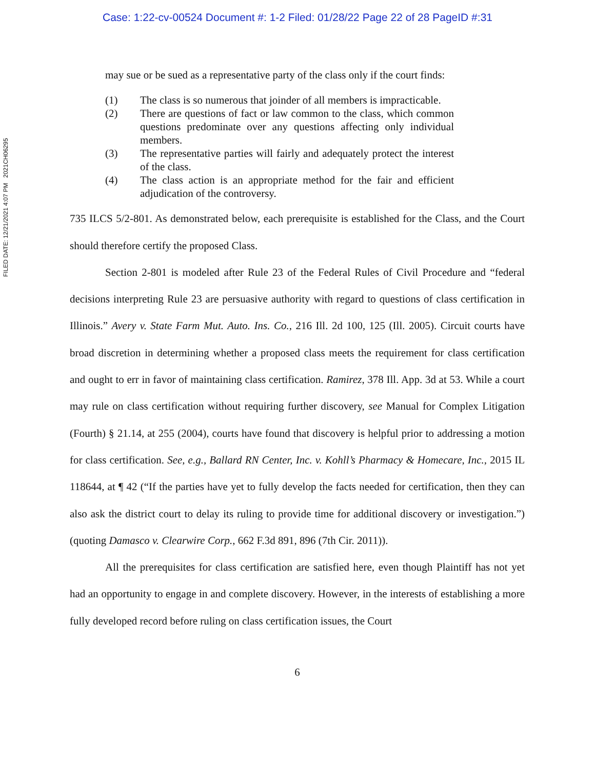Case: 1:22-cv-00524 Document #: 1-2 Filed: 01/28/22 Page 22 of 28 PageID #:31
FILED DATE: 12/21/2021 4:07 PM 2021CH06295
may sue or be sued as a representative party of the class only if the court finds:
(1) The class is so numerous that joinder of all members is impracticable.
(2) There are questions of fact or law common to the class, which common questions predominate over any questions affecting only individual members.
(3) The representative parties will fairly and adequately protect the interest of the class.
(4) The class action is an appropriate method for the fair and efficient adjudication of the controversy.
735 ILCS 5/2-801. As demonstrated below, each prerequisite is established for the Class, and the Court should therefore certify the proposed Class.
Section 2-801 is modeled after Rule 23 of the Federal Rules of Civil Procedure and “federal decisions interpreting Rule 23 are persuasive authority with regard to questions of class certification in Illinois.” Avery v. State Farm Mut. Auto. Ins. Co., 216 Ill. 2d 100, 125 (Ill. 2005). Circuit courts have broad discretion in determining whether a proposed class meets the requirement for class certification and ought to err in favor of maintaining class certification. Ramirez, 378 Ill. App. 3d at 53. While a court may rule on class certification without requiring further discovery, see Manual for Complex Litigation (Fourth) § 21.14, at 255 (2004), courts have found that discovery is helpful prior to addressing a motion for class certification. See, e.g., Ballard RN Center, Inc. v. Kohll’s Pharmacy & Homecare, Inc., 2015 IL 118644, at ¶ 42 (“If the parties have yet to fully develop the facts needed for certification, then they can also ask the district court to delay its ruling to provide time for additional discovery or investigation.”) (quoting Damasco v. Clearwire Corp., 662 F.3d 891, 896 (7th Cir. 2011)).
All the prerequisites for class certification are satisfied here, even though Plaintiff has not yet had an opportunity to engage in and complete discovery. However, in the interests of establishing a more fully developed record before ruling on class certification issues, the Court
6